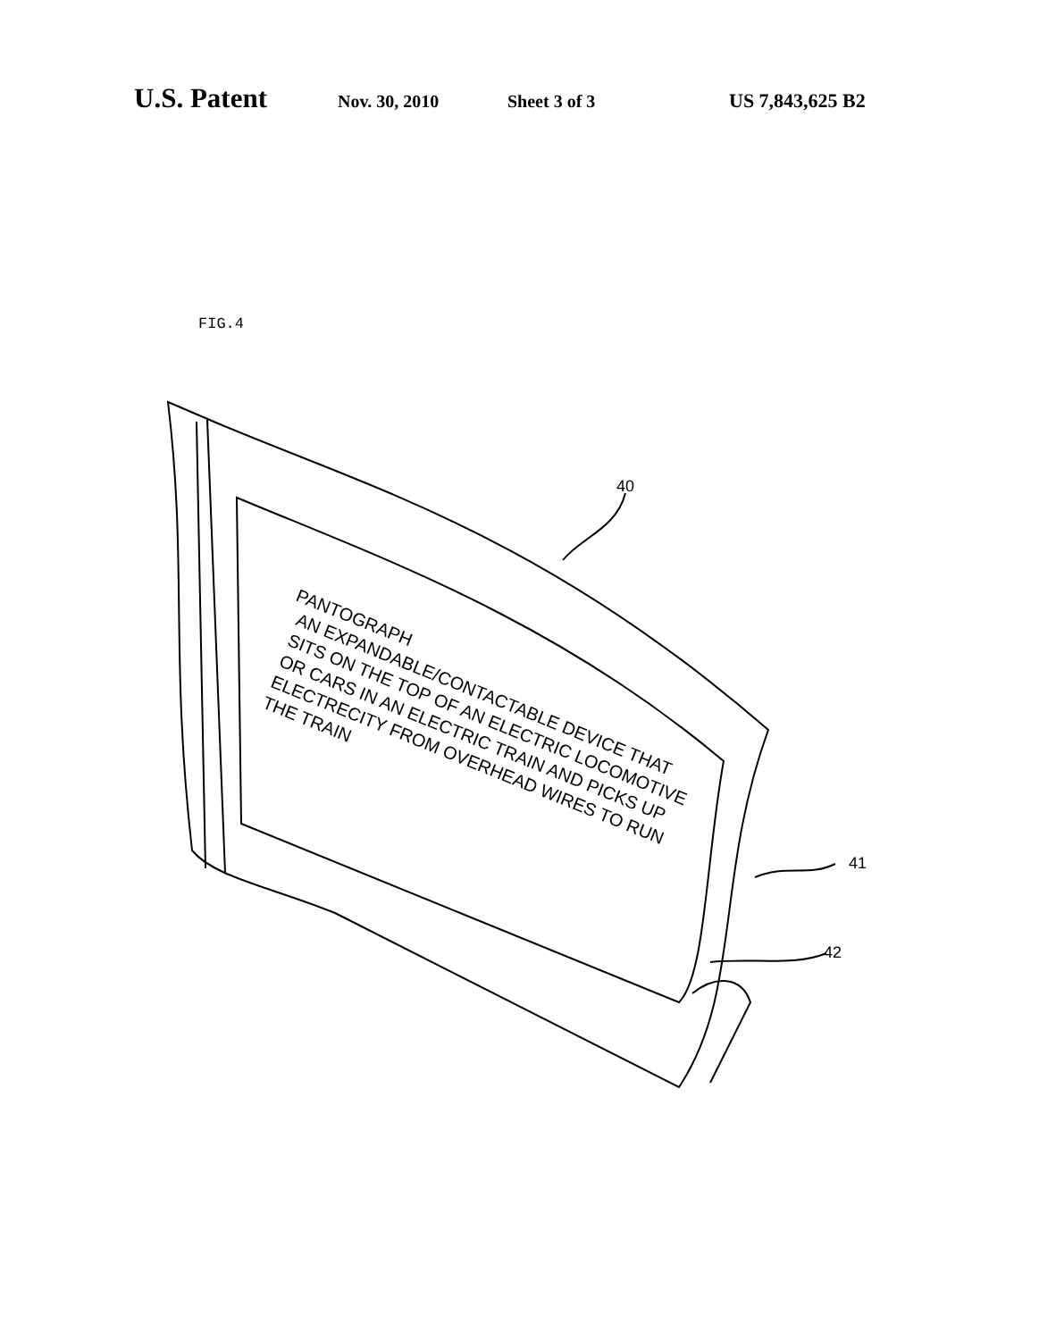U.S. Patent Nov. 30, 2010 Sheet 3 of 3 US 7,843,625 B2
FIG.4
40
41
42
PANTOGRAPH
AN EXPANDABLE/CONTACTABLE DEVICE THAT
SITS ON THE TOP OF AN ELECTRIC LOCOMOTIVE
OR CARS IN AN ELECTRIC TRAIN AND PICKS UP
ELECTRECITY FROM OVERHEAD WIRES TO RUN
THE TRAIN